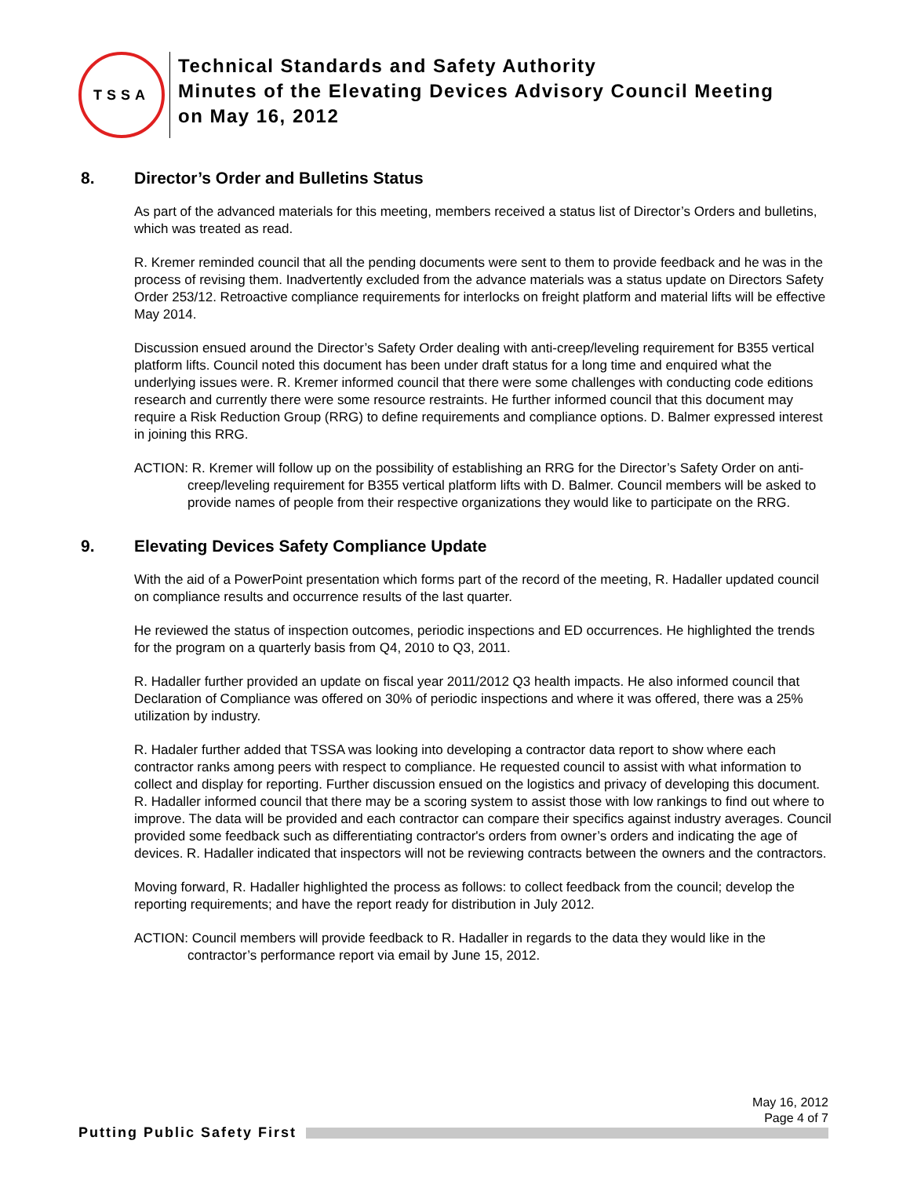TSSA
Technical Standards and Safety Authority
Minutes of the Elevating Devices Advisory Council Meeting
on May 16, 2012
8. Director’s Order and Bulletins Status
As part of the advanced materials for this meeting, members received a status list of Director’s Orders and bulletins, which was treated as read.
R. Kremer reminded council that all the pending documents were sent to them to provide feedback and he was in the process of revising them. Inadvertently excluded from the advance materials was a status update on Directors Safety Order 253/12. Retroactive compliance requirements for interlocks on freight platform and material lifts will be effective May 2014.
Discussion ensued around the Director’s Safety Order dealing with anti-creep/leveling requirement for B355 vertical platform lifts. Council noted this document has been under draft status for a long time and enquired what the underlying issues were. R. Kremer informed council that there were some challenges with conducting code editions research and currently there were some resource restraints. He further informed council that this document may require a Risk Reduction Group (RRG) to define requirements and compliance options. D. Balmer expressed interest in joining this RRG.
ACTION: R. Kremer will follow up on the possibility of establishing an RRG for the Director’s Safety Order on anti-creep/leveling requirement for B355 vertical platform lifts with D. Balmer. Council members will be asked to provide names of people from their respective organizations they would like to participate on the RRG.
9. Elevating Devices Safety Compliance Update
With the aid of a PowerPoint presentation which forms part of the record of the meeting, R. Hadaller updated council on compliance results and occurrence results of the last quarter.
He reviewed the status of inspection outcomes, periodic inspections and ED occurrences. He highlighted the trends for the program on a quarterly basis from Q4, 2010 to Q3, 2011.
R. Hadaller further provided an update on fiscal year 2011/2012 Q3 health impacts. He also informed council that Declaration of Compliance was offered on 30% of periodic inspections and where it was offered, there was a 25% utilization by industry.
R. Hadaler further added that TSSA was looking into developing a contractor data report to show where each contractor ranks among peers with respect to compliance. He requested council to assist with what information to collect and display for reporting. Further discussion ensued on the logistics and privacy of developing this document. R. Hadaller informed council that there may be a scoring system to assist those with low rankings to find out where to improve. The data will be provided and each contractor can compare their specifics against industry averages. Council provided some feedback such as differentiating contractor's orders from owner’s orders and indicating the age of devices. R. Hadaller indicated that inspectors will not be reviewing contracts between the owners and the contractors.
Moving forward, R. Hadaller highlighted the process as follows: to collect feedback from the council; develop the reporting requirements; and have the report ready for distribution in July 2012.
ACTION: Council members will provide feedback to R. Hadaller in regards to the data they would like in the contractor’s performance report via email by June 15, 2012.
May 16, 2012
Page 4 of 7
Putting Public Safety First